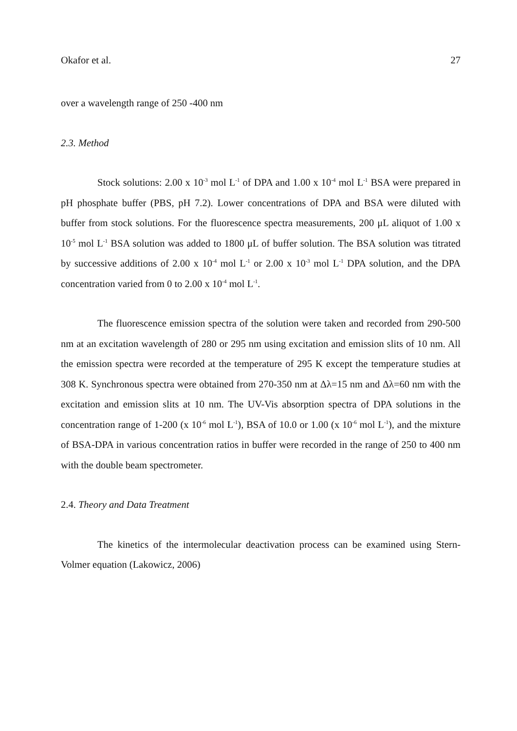Okafor et al. 27
over a wavelength range of 250 -400 nm
2.3. Method
Stock solutions: 2.00 x 10<sup>-3</sup> mol L<sup>-1</sup> of DPA and 1.00 x 10<sup>-4</sup> mol L<sup>-1</sup> BSA were prepared in pH phosphate buffer (PBS, pH 7.2). Lower concentrations of DPA and BSA were diluted with buffer from stock solutions. For the fluorescence spectra measurements, 200 μL aliquot of 1.00 x 10<sup>-5</sup> mol L<sup>-1</sup> BSA solution was added to 1800 μL of buffer solution. The BSA solution was titrated by successive additions of 2.00 x 10<sup>-4</sup> mol L<sup>-1</sup> or 2.00 x 10<sup>-3</sup> mol L<sup>-1</sup> DPA solution, and the DPA concentration varied from 0 to 2.00 x 10<sup>-4</sup> mol L<sup>-1</sup>.
The fluorescence emission spectra of the solution were taken and recorded from 290-500 nm at an excitation wavelength of 280 or 295 nm using excitation and emission slits of 10 nm. All the emission spectra were recorded at the temperature of 295 K except the temperature studies at 308 K. Synchronous spectra were obtained from 270-350 nm at Δλ=15 nm and Δλ=60 nm with the excitation and emission slits at 10 nm. The UV-Vis absorption spectra of DPA solutions in the concentration range of 1-200 (x 10<sup>-6</sup> mol L<sup>-1</sup>), BSA of 10.0 or 1.00 (x 10<sup>-6</sup> mol L<sup>-1</sup>), and the mixture of BSA-DPA in various concentration ratios in buffer were recorded in the range of 250 to 400 nm with the double beam spectrometer.
2.4. Theory and Data Treatment
The kinetics of the intermolecular deactivation process can be examined using Stern-Volmer equation (Lakowicz, 2006)